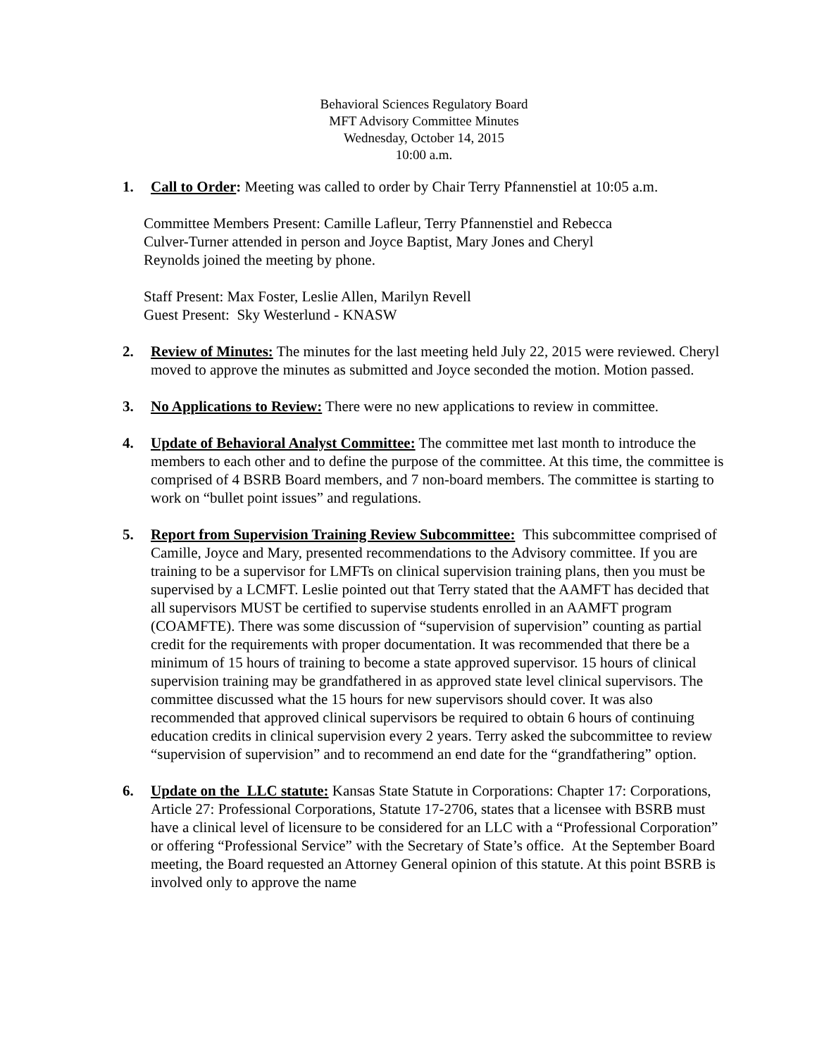Behavioral Sciences Regulatory Board
MFT Advisory Committee Minutes
Wednesday, October 14, 2015
10:00 a.m.
1. Call to Order: Meeting was called to order by Chair Terry Pfannenstiel at 10:05 a.m.
Committee Members Present: Camille Lafleur, Terry Pfannenstiel and Rebecca
Culver-Turner attended in person and Joyce Baptist, Mary Jones and Cheryl
Reynolds joined the meeting by phone.
Staff Present: Max Foster, Leslie Allen, Marilyn Revell
Guest Present: Sky Westerlund - KNASW
2. Review of Minutes: The minutes for the last meeting held July 22, 2015 were reviewed. Cheryl moved to approve the minutes as submitted and Joyce seconded the motion. Motion passed.
3. No Applications to Review: There were no new applications to review in committee.
4. Update of Behavioral Analyst Committee: The committee met last month to introduce the members to each other and to define the purpose of the committee. At this time, the committee is comprised of 4 BSRB Board members, and 7 non-board members. The committee is starting to work on “bullet point issues” and regulations.
5. Report from Supervision Training Review Subcommittee: This subcommittee comprised of Camille, Joyce and Mary, presented recommendations to the Advisory committee. If you are training to be a supervisor for LMFTs on clinical supervision training plans, then you must be supervised by a LCMFT. Leslie pointed out that Terry stated that the AAMFT has decided that all supervisors MUST be certified to supervise students enrolled in an AAMFT program (COAMFTE). There was some discussion of “supervision of supervision” counting as partial credit for the requirements with proper documentation. It was recommended that there be a minimum of 15 hours of training to become a state approved supervisor. 15 hours of clinical supervision training may be grandfathered in as approved state level clinical supervisors. The committee discussed what the 15 hours for new supervisors should cover. It was also recommended that approved clinical supervisors be required to obtain 6 hours of continuing education credits in clinical supervision every 2 years. Terry asked the subcommittee to review “supervision of supervision” and to recommend an end date for the “grandfathering” option.
6. Update on the LLC statute: Kansas State Statute in Corporations: Chapter 17: Corporations, Article 27: Professional Corporations, Statute 17-2706, states that a licensee with BSRB must have a clinical level of licensure to be considered for an LLC with a “Professional Corporation” or offering “Professional Service” with the Secretary of State’s office. At the September Board meeting, the Board requested an Attorney General opinion of this statute. At this point BSRB is involved only to approve the name